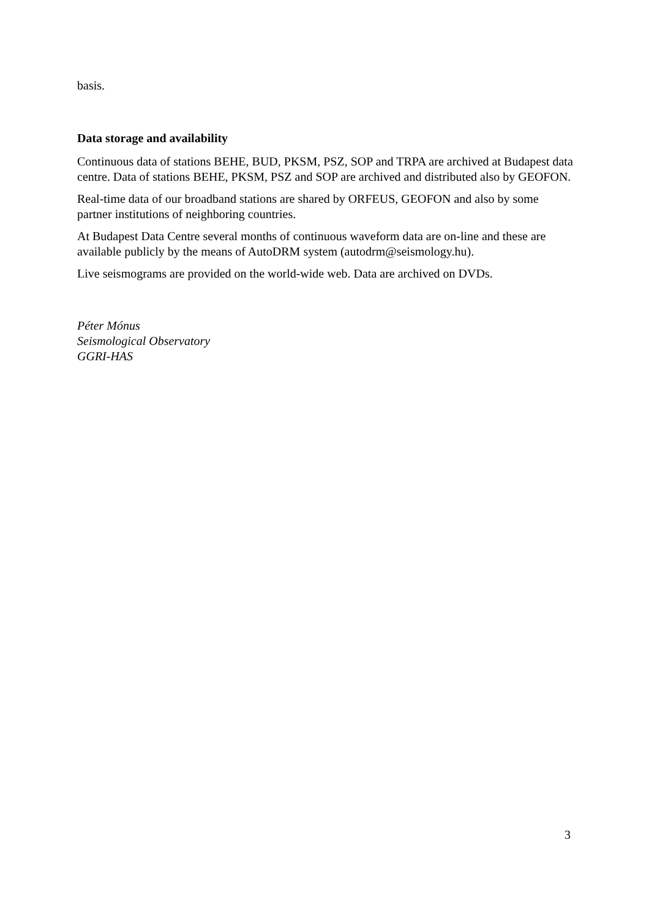basis.
Data storage and availability
Continuous data of stations BEHE, BUD, PKSM, PSZ, SOP and TRPA are archived at Budapest data centre. Data of stations BEHE, PKSM, PSZ and SOP are archived and distributed also by GEOFON.
Real-time data of our broadband stations are shared by ORFEUS, GEOFON and also by some partner institutions of neighboring countries.
At Budapest Data Centre several months of continuous waveform data are on-line and these are available publicly by the means of AutoDRM system (autodrm@seismology.hu).
Live seismograms are provided on the world-wide web. Data are archived on DVDs.
Péter Mónus
Seismological Observatory
GGRI-HAS
3